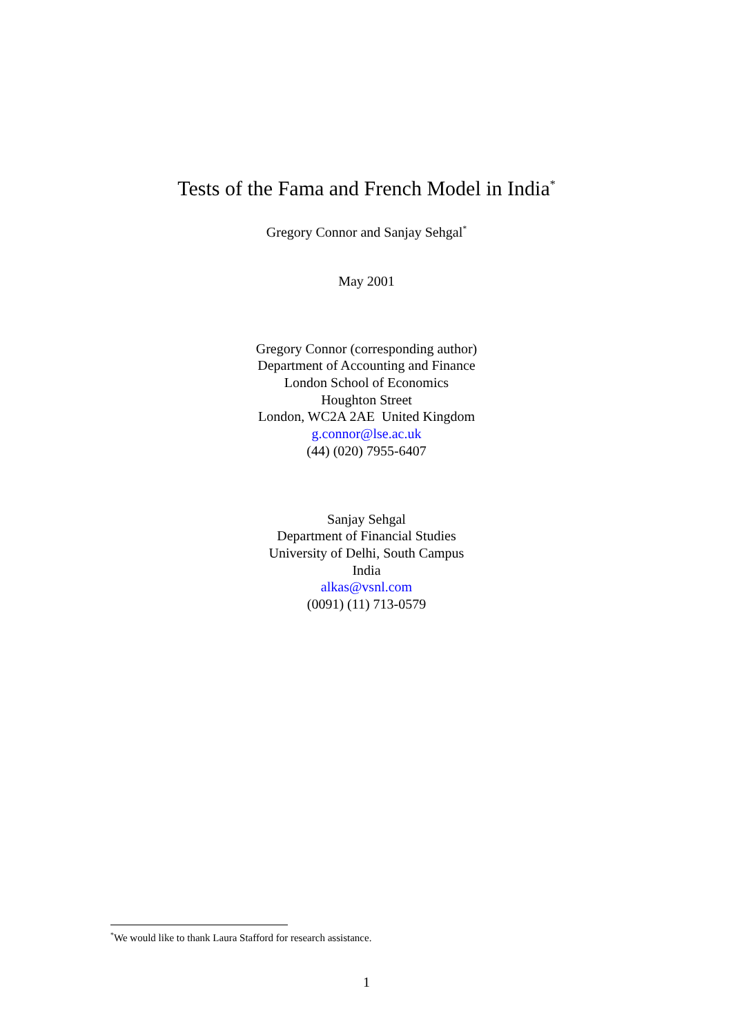Tests of the Fama and French Model in India<sup>*</sup>
Gregory Connor and Sanjay Sehgal<sup>*</sup>
May 2001
Gregory Connor (corresponding author)
Department of Accounting and Finance
London School of Economics
Houghton Street
London, WC2A 2AE United Kingdom
g.connor@lse.ac.uk
(44) (020) 7955-6407
Sanjay Sehgal
Department of Financial Studies
University of Delhi, South Campus
India
alkas@vsnl.com
(0091) (11) 713-0579
<sup>*</sup> We would like to thank Laura Stafford for research assistance.
1